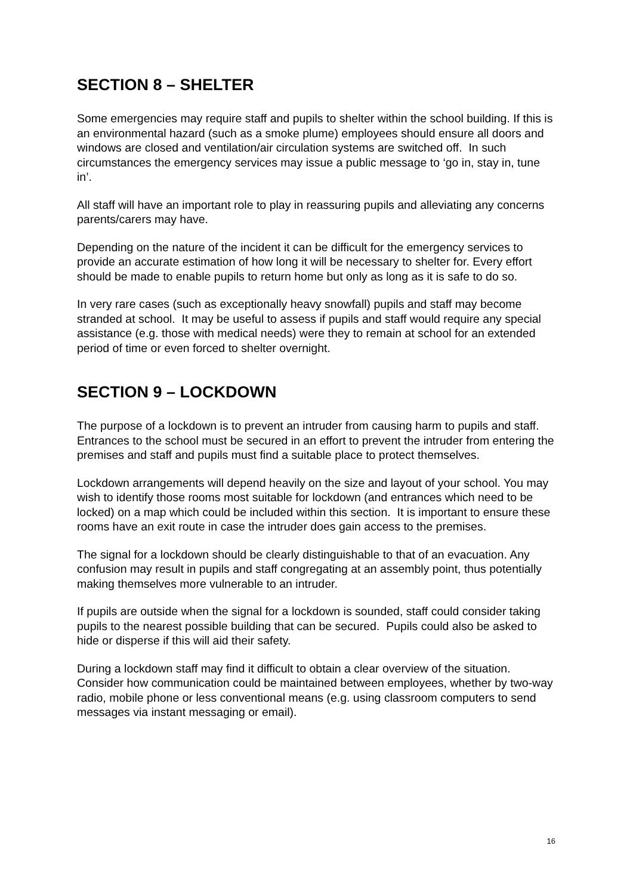SECTION 8 – SHELTER
Some emergencies may require staff and pupils to shelter within the school building. If this is an environmental hazard (such as a smoke plume) employees should ensure all doors and windows are closed and ventilation/air circulation systems are switched off. In such circumstances the emergency services may issue a public message to ‘go in, stay in, tune in’.
All staff will have an important role to play in reassuring pupils and alleviating any concerns parents/carers may have.
Depending on the nature of the incident it can be difficult for the emergency services to provide an accurate estimation of how long it will be necessary to shelter for. Every effort should be made to enable pupils to return home but only as long as it is safe to do so.
In very rare cases (such as exceptionally heavy snowfall) pupils and staff may become stranded at school. It may be useful to assess if pupils and staff would require any special assistance (e.g. those with medical needs) were they to remain at school for an extended period of time or even forced to shelter overnight.
SECTION 9 – LOCKDOWN
The purpose of a lockdown is to prevent an intruder from causing harm to pupils and staff. Entrances to the school must be secured in an effort to prevent the intruder from entering the premises and staff and pupils must find a suitable place to protect themselves.
Lockdown arrangements will depend heavily on the size and layout of your school. You may wish to identify those rooms most suitable for lockdown (and entrances which need to be locked) on a map which could be included within this section. It is important to ensure these rooms have an exit route in case the intruder does gain access to the premises.
The signal for a lockdown should be clearly distinguishable to that of an evacuation. Any confusion may result in pupils and staff congregating at an assembly point, thus potentially making themselves more vulnerable to an intruder.
If pupils are outside when the signal for a lockdown is sounded, staff could consider taking pupils to the nearest possible building that can be secured. Pupils could also be asked to hide or disperse if this will aid their safety.
During a lockdown staff may find it difficult to obtain a clear overview of the situation. Consider how communication could be maintained between employees, whether by two-way radio, mobile phone or less conventional means (e.g. using classroom computers to send messages via instant messaging or email).
16